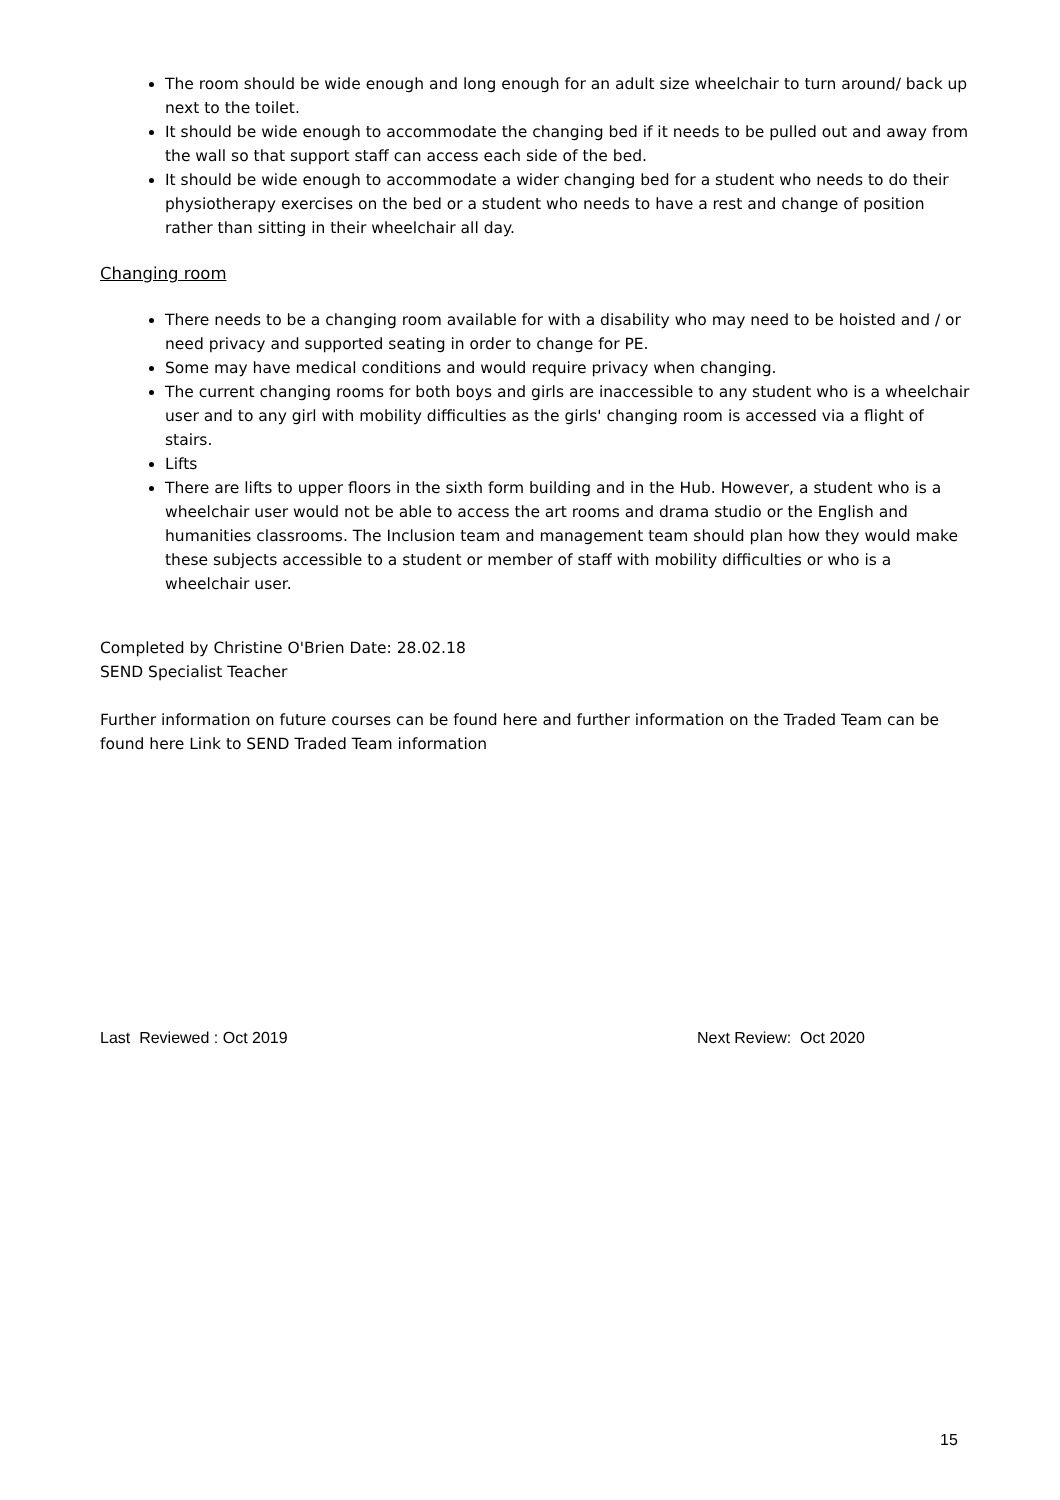The room should be wide enough and long enough for an adult size wheelchair to turn around/ back up next to the toilet.
It should be wide enough to accommodate the changing bed if it needs to be pulled out and away from the wall so that support staff can access each side of the bed.
It should be wide enough to accommodate a wider changing bed for a student who needs to do their physiotherapy exercises on the bed or a student who needs to have a rest and change of position rather than sitting in their wheelchair all day.
Changing room
There needs to be a changing room available for with a disability who may need to be hoisted and / or need privacy and supported seating in order to change for PE.
Some may have medical conditions and would require privacy when changing.
The current changing rooms for both boys and girls are inaccessible to any student who is a wheelchair user and to any girl with mobility difficulties as the girls' changing room is accessed via a flight of stairs.
Lifts
There are lifts to upper floors in the sixth form building and in the Hub. However, a student who is a wheelchair user would not be able to access the art rooms and drama studio or the English and humanities classrooms. The Inclusion team and management team should plan how they would make these subjects accessible to a student or member of staff with mobility difficulties or who is a wheelchair user.
Completed by Christine O'Brien Date: 28.02.18
SEND Specialist Teacher
Further information on future courses can be found here and further information on the Traded Team can be found here Link to SEND Traded Team information
Last Reviewed : Oct 2019 Next Review: Oct 2020
15